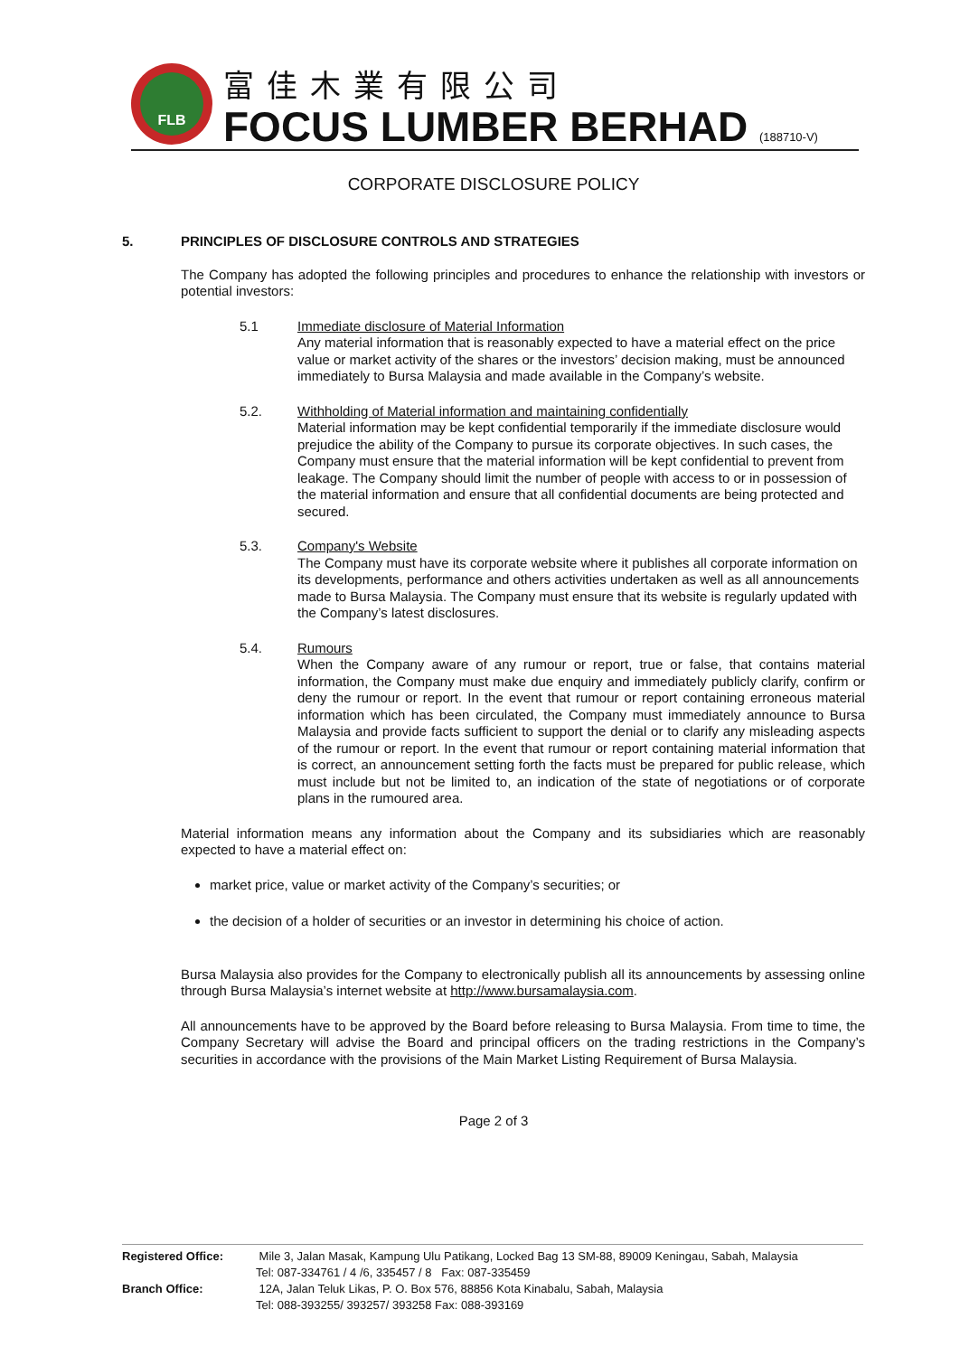FLB
富佳木業有限公司
FOCUS LUMBER BERHAD (188710-V)
CORPORATE DISCLOSURE POLICY
5. PRINCIPLES OF DISCLOSURE CONTROLS AND STRATEGIES
The Company has adopted the following principles and procedures to enhance the relationship with investors or potential investors:
5.1 Immediate disclosure of Material Information
Any material information that is reasonably expected to have a material effect on the price value or market activity of the shares or the investors’ decision making, must be announced immediately to Bursa Malaysia and made available in the Company’s website.
5.2. Withholding of Material information and maintaining confidentially
Material information may be kept confidential temporarily if the immediate disclosure would prejudice the ability of the Company to pursue its corporate objectives. In such cases, the Company must ensure that the material information will be kept confidential to prevent from leakage. The Company should limit the number of people with access to or in possession of the material information and ensure that all confidential documents are being protected and secured.
5.3. Company's Website
The Company must have its corporate website where it publishes all corporate information on its developments, performance and others activities undertaken as well as all announcements made to Bursa Malaysia. The Company must ensure that its website is regularly updated with the Company’s latest disclosures.
5.4. Rumours
When the Company aware of any rumour or report, true or false, that contains material information, the Company must make due enquiry and immediately publicly clarify, confirm or deny the rumour or report. In the event that rumour or report containing erroneous material information which has been circulated, the Company must immediately announce to Bursa Malaysia and provide facts sufficient to support the denial or to clarify any misleading aspects of the rumour or report. In the event that rumour or report containing material information that is correct, an announcement setting forth the facts must be prepared for public release, which must include but not be limited to, an indication of the state of negotiations or of corporate plans in the rumoured area.
Material information means any information about the Company and its subsidiaries which are reasonably expected to have a material effect on:
market price, value or market activity of the Company’s securities; or
the decision of a holder of securities or an investor in determining his choice of action.
Bursa Malaysia also provides for the Company to electronically publish all its announcements by assessing online through Bursa Malaysia’s internet website at http://www.bursamalaysia.com.
All announcements have to be approved by the Board before releasing to Bursa Malaysia. From time to time, the Company Secretary will advise the Board and principal officers on the trading restrictions in the Company’s securities in accordance with the provisions of the Main Market Listing Requirement of Bursa Malaysia.
Page 2 of 3
Registered Office: Mile 3, Jalan Masak, Kampung Ulu Patikang, Locked Bag 13 SM-88, 89009 Keningau, Sabah, Malaysia
Tel: 087-334761 / 4 /6, 335457 / 8 Fax: 087-335459
Branch Office: 12A, Jalan Teluk Likas, P. O. Box 576, 88856 Kota Kinabalu, Sabah, Malaysia
Tel: 088-393255/ 393257/ 393258 Fax: 088-393169